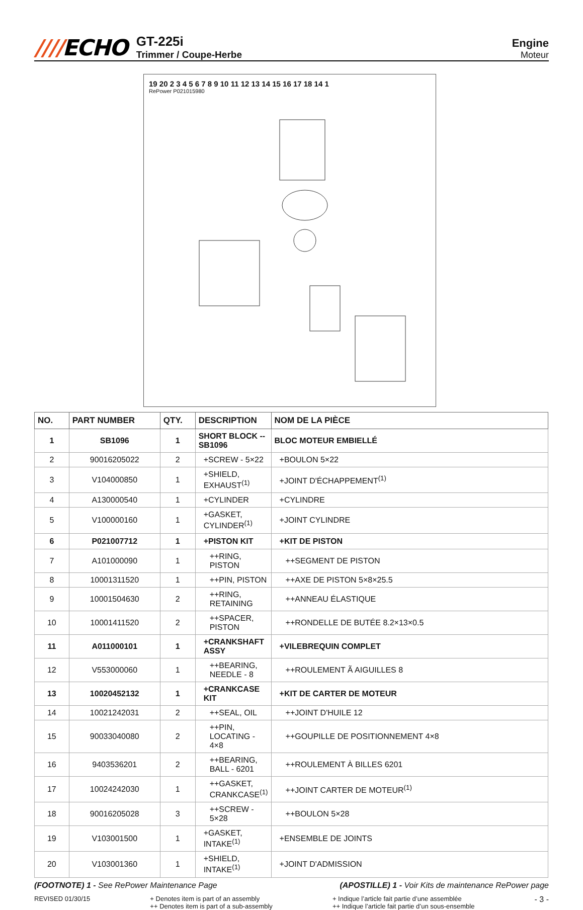////ECHO
GT-225i
Trimmer / Coupe-Herbe
Engine
Moteur
19 20 2 3 4 5 6 7 8 9 10 11 12 13 14 15 16 17 18 14 1
RePower P021015980
| NO. | PART NUMBER | QTY. | DESCRIPTION | NOM DE LA PIÈCE |
| --- | --- | --- | --- | --- |
| 1 | SB1096 | 1 | SHORT BLOCK -- SB1096 | BLOC MOTEUR EMBIELLÉ |
| 2 | 90016205022 | 2 | +SCREW - 5×22 | +BOULON 5×22 |
| 3 | V104000850 | 1 | +SHIELD, EXHAUST<sup>(1)</sup> | +JOINT D'ÉCHAPPEMENT<sup>(1)</sup> |
| 4 | A130000540 | 1 | +CYLINDER | +CYLINDRE |
| 5 | V100000160 | 1 | +GASKET, CYLINDER<sup>(1)</sup> | +JOINT CYLINDRE |
| 6 | P021007712 | 1 | +PISTON KIT | +KIT DE PISTON |
| 7 | A101000090 | 1 | ++RING, PISTON | ++SEGMENT DE PISTON |
| 8 | 10001311520 | 1 | ++PIN, PISTON | ++AXE DE PISTON 5×8×25.5 |
| 9 | 10001504630 | 2 | ++RING, RETAINING | ++ANNEAU ÉLASTIQUE |
| 10 | 10001411520 | 2 | ++SPACER, PISTON | ++RONDELLE DE BUTÉE 8.2×13×0.5 |
| 11 | A011000101 | 1 | +CRANKSHAFT ASSY | +VILEBREQUIN COMPLET |
| 12 | V553000060 | 1 | ++BEARING, NEEDLE - 8 | ++ROULEMENT Ã AIGUILLES 8 |
| 13 | 10020452132 | 1 | +CRANKCASE KIT | +KIT DE CARTER DE MOTEUR |
| 14 | 10021242031 | 2 | ++SEAL, OIL | ++JOINT D'HUILE 12 |
| 15 | 90033040080 | 2 | ++PIN, LOCATING - 4×8 | ++GOUPILLE DE POSITIONNEMENT 4×8 |
| 16 | 9403536201 | 2 | ++BEARING, BALL - 6201 | ++ROULEMENT À BILLES 6201 |
| 17 | 10024242030 | 1 | ++GASKET, CRANKCASE<sup>(1)</sup> | ++JOINT CARTER DE MOTEUR<sup>(1)</sup> |
| 18 | 90016205028 | 3 | ++SCREW - 5×28 | ++BOULON 5×28 |
| 19 | V103001500 | 1 | +GASKET, INTAKE<sup>(1)</sup> | +ENSEMBLE DE JOINTS |
| 20 | V103001360 | 1 | +SHIELD, INTAKE<sup>(1)</sup> | +JOINT D'ADMISSION |
(FOOTNOTE) 1 - See RePower Maintenance Page
(APOSTILLE) 1 - Voir Kits de maintenance RePower page
REVISED 01/30/15 + Denotes item is part of an assembly
++ Denotes item is part of a sub-assembly
+ Indique l’article fait partie d’une assemblée
++ Indique l’article fait partie d’un sous-ensemble
- 3 -